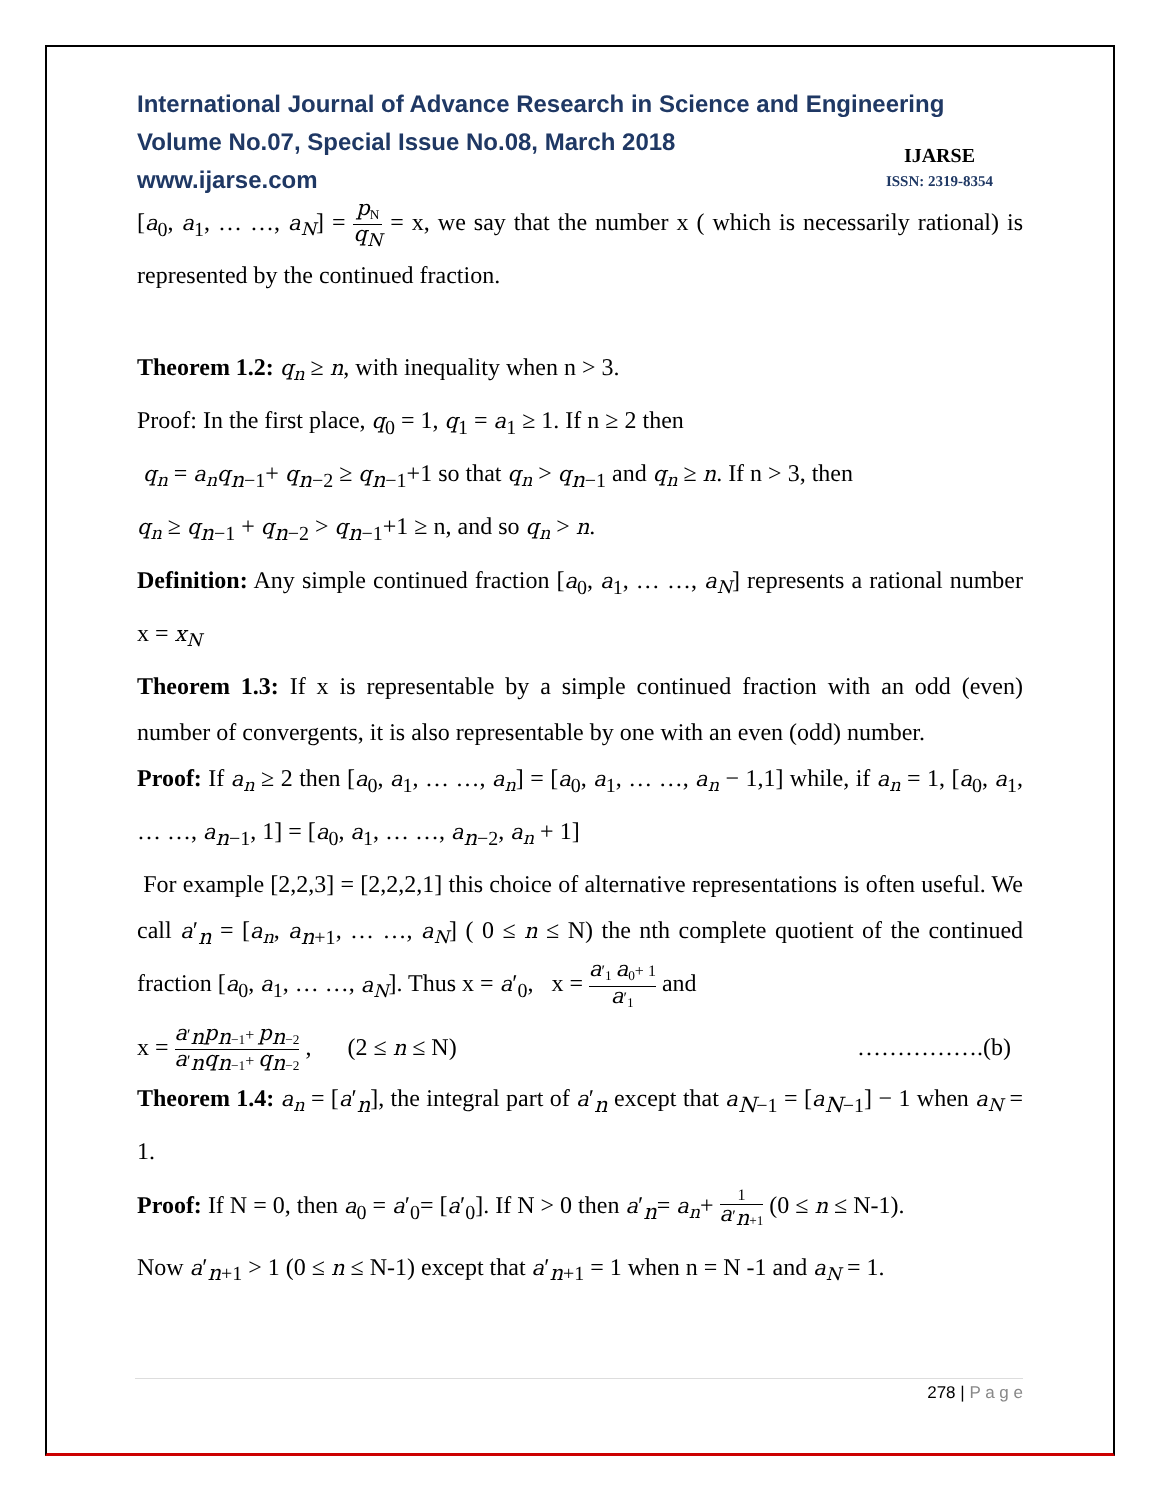International Journal of Advance Research in Science and Engineering
Volume No.07, Special Issue No.08, March 2018
www.ijarse.com
IJARSE
ISSN: 2319-8354
[a<sub>0</sub>, a<sub>1</sub>, … …, a<sub>N</sub>] = p<sub>N</sub> q<sub>N</sub> = x, we say that the number x ( which is necessarily rational) is represented by the continued fraction.
Theorem 1.2: q<sub>n</sub> ≥ n, with inequality when n > 3.
Proof: In the first place, q<sub>0</sub> = 1, q<sub>1</sub> = a<sub>1</sub> ≥ 1. If n ≥ 2 then
q<sub>n</sub> = a<sub>n</sub>q<sub>n−1</sub>+ q<sub>n−2</sub> ≥ q<sub>n−1</sub>+1 so that q<sub>n</sub> > q<sub>n−1</sub> and q<sub>n</sub> ≥ n. If n > 3, then
q<sub>n</sub> ≥ q<sub>n−1</sub> + q<sub>n−2</sub> > q<sub>n−1</sub>+1 ≥ n, and so q<sub>n</sub> > n.
Definition: Any simple continued fraction [a<sub>0</sub>, a<sub>1</sub>, … …, a<sub>N</sub>] represents a rational number x = x<sub>N</sub>
Theorem 1.3: If x is representable by a simple continued fraction with an odd (even) number of convergents, it is also representable by one with an even (odd) number.
Proof: If a<sub>n</sub> ≥ 2 then [a<sub>0</sub>, a<sub>1</sub>, … …, a<sub>n</sub>] = [a<sub>0</sub>, a<sub>1</sub>, … …, a<sub>n</sub> − 1,1] while, if a<sub>n</sub> = 1, [a<sub>0</sub>, a<sub>1</sub>, … …, a<sub>n−1</sub>, 1] = [a<sub>0</sub>, a<sub>1</sub>, … …, a<sub>n−2</sub>, a<sub>n</sub> + 1]
For example [2,2,3] = [2,2,2,1] this choice of alternative representations is often useful. We call a′<sub>n</sub> = [a<sub>n</sub>, a<sub>n+1</sub>, … …, a<sub>N</sub>] ( 0 ≤ n ≤ N) the nth complete quotient of the continued fraction [a<sub>0</sub>, a<sub>1</sub>, … …, a<sub>N</sub>]. Thus x = a′<sub>0</sub>, x = a′<sub>1</sub> a<sub>0</sub>+ 1 a′<sub>1</sub> and
x = a′<sub>n</sub>p<sub>n−1</sub>+ p<sub>n−2</sub> a′<sub>n</sub>q<sub>n−1</sub>+ q<sub>n−2</sub> , (2 ≤ n ≤ N) …………….(b)
Theorem 1.4: a<sub>n</sub> = [a′<sub>n</sub>], the integral part of a′<sub>n</sub> except that a<sub>N−1</sub> = [a<sub>N−1</sub>] − 1 when a<sub>N</sub> = 1.
Proof: If N = 0, then a<sub>0</sub> = a′<sub>0</sub>= [a′<sub>0</sub>]. If N > 0 then a′<sub>n</sub>= a<sub>n</sub>+ 1 a′<sub>n+1</sub> (0 ≤ n ≤ N-1).
Now a′<sub>n+1</sub> > 1 (0 ≤ n ≤ N-1) except that a′<sub>n+1</sub> = 1 when n = N -1 and a<sub>N</sub> = 1.
278 | P a g e